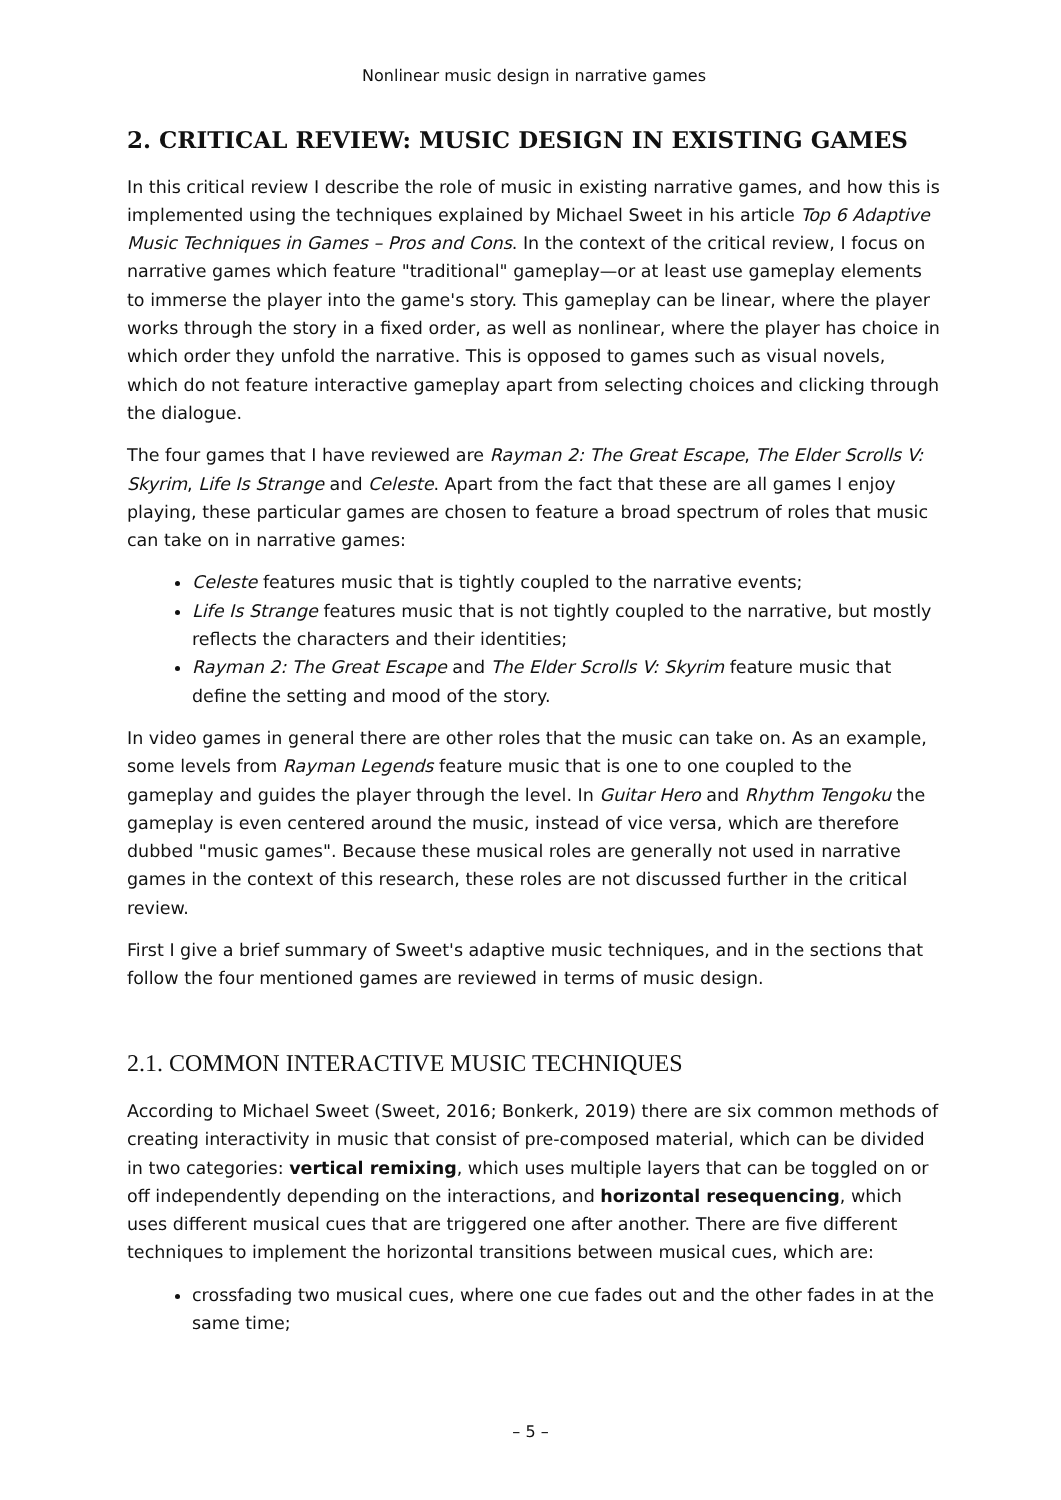Nonlinear music design in narrative games
2. CRITICAL REVIEW: MUSIC DESIGN IN EXISTING GAMES
In this critical review I describe the role of music in existing narrative games, and how this is implemented using the techniques explained by Michael Sweet in his article Top 6 Adaptive Music Techniques in Games – Pros and Cons. In the context of the critical review, I focus on narrative games which feature "traditional" gameplay—or at least use gameplay elements to immerse the player into the game's story. This gameplay can be linear, where the player works through the story in a fixed order, as well as nonlinear, where the player has choice in which order they unfold the narrative. This is opposed to games such as visual novels, which do not feature interactive gameplay apart from selecting choices and clicking through the dialogue.
The four games that I have reviewed are Rayman 2: The Great Escape, The Elder Scrolls V: Skyrim, Life Is Strange and Celeste. Apart from the fact that these are all games I enjoy playing, these particular games are chosen to feature a broad spectrum of roles that music can take on in narrative games:
Celeste features music that is tightly coupled to the narrative events;
Life Is Strange features music that is not tightly coupled to the narrative, but mostly reflects the characters and their identities;
Rayman 2: The Great Escape and The Elder Scrolls V: Skyrim feature music that define the setting and mood of the story.
In video games in general there are other roles that the music can take on. As an example, some levels from Rayman Legends feature music that is one to one coupled to the gameplay and guides the player through the level. In Guitar Hero and Rhythm Tengoku the gameplay is even centered around the music, instead of vice versa, which are therefore dubbed "music games". Because these musical roles are generally not used in narrative games in the context of this research, these roles are not discussed further in the critical review.
First I give a brief summary of Sweet's adaptive music techniques, and in the sections that follow the four mentioned games are reviewed in terms of music design.
2.1. COMMON INTERACTIVE MUSIC TECHNIQUES
According to Michael Sweet (Sweet, 2016; Bonkerk, 2019) there are six common methods of creating interactivity in music that consist of pre-composed material, which can be divided in two categories: vertical remixing, which uses multiple layers that can be toggled on or off independently depending on the interactions, and horizontal resequencing, which uses different musical cues that are triggered one after another. There are five different techniques to implement the horizontal transitions between musical cues, which are:
crossfading two musical cues, where one cue fades out and the other fades in at the same time;
– 5 –